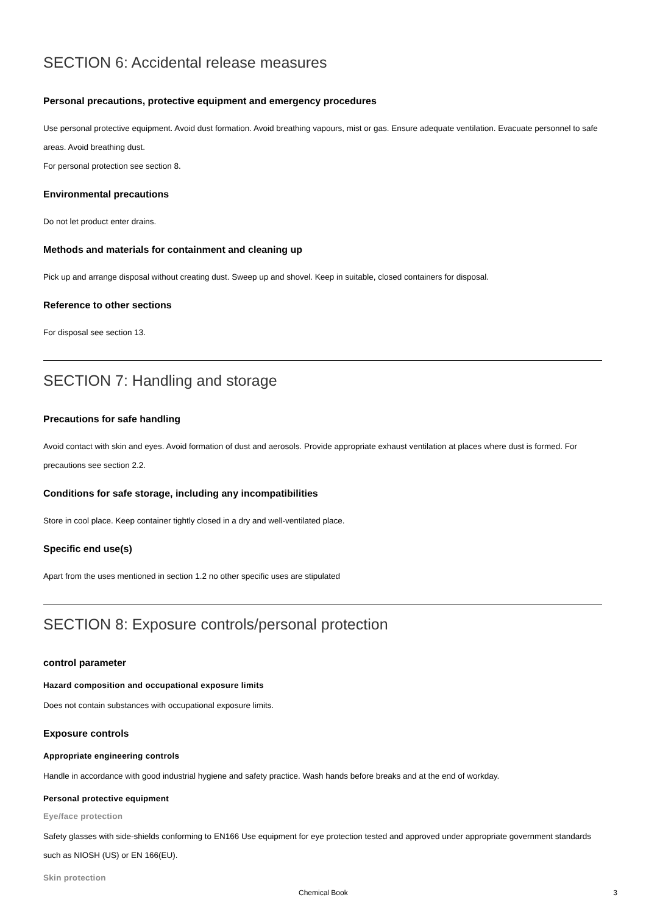SECTION 6: Accidental release measures
Personal precautions, protective equipment and emergency procedures
Use personal protective equipment. Avoid dust formation. Avoid breathing vapours, mist or gas. Ensure adequate ventilation. Evacuate personnel to safe areas. Avoid breathing dust.
For personal protection see section 8.
Environmental precautions
Do not let product enter drains.
Methods and materials for containment and cleaning up
Pick up and arrange disposal without creating dust. Sweep up and shovel. Keep in suitable, closed containers for disposal.
Reference to other sections
For disposal see section 13.
SECTION 7: Handling and storage
Precautions for safe handling
Avoid contact with skin and eyes. Avoid formation of dust and aerosols. Provide appropriate exhaust ventilation at places where dust is formed. For precautions see section 2.2.
Conditions for safe storage, including any incompatibilities
Store in cool place. Keep container tightly closed in a dry and well-ventilated place.
Specific end use(s)
Apart from the uses mentioned in section 1.2 no other specific uses are stipulated
SECTION 8: Exposure controls/personal protection
control parameter
Hazard composition and occupational exposure limits
Does not contain substances with occupational exposure limits.
Exposure controls
Appropriate engineering controls
Handle in accordance with good industrial hygiene and safety practice. Wash hands before breaks and at the end of workday.
Personal protective equipment
Eye/face protection
Safety glasses with side-shields conforming to EN166 Use equipment for eye protection tested and approved under appropriate government standards such as NIOSH (US) or EN 166(EU).
Skin protection
Chemical Book 3